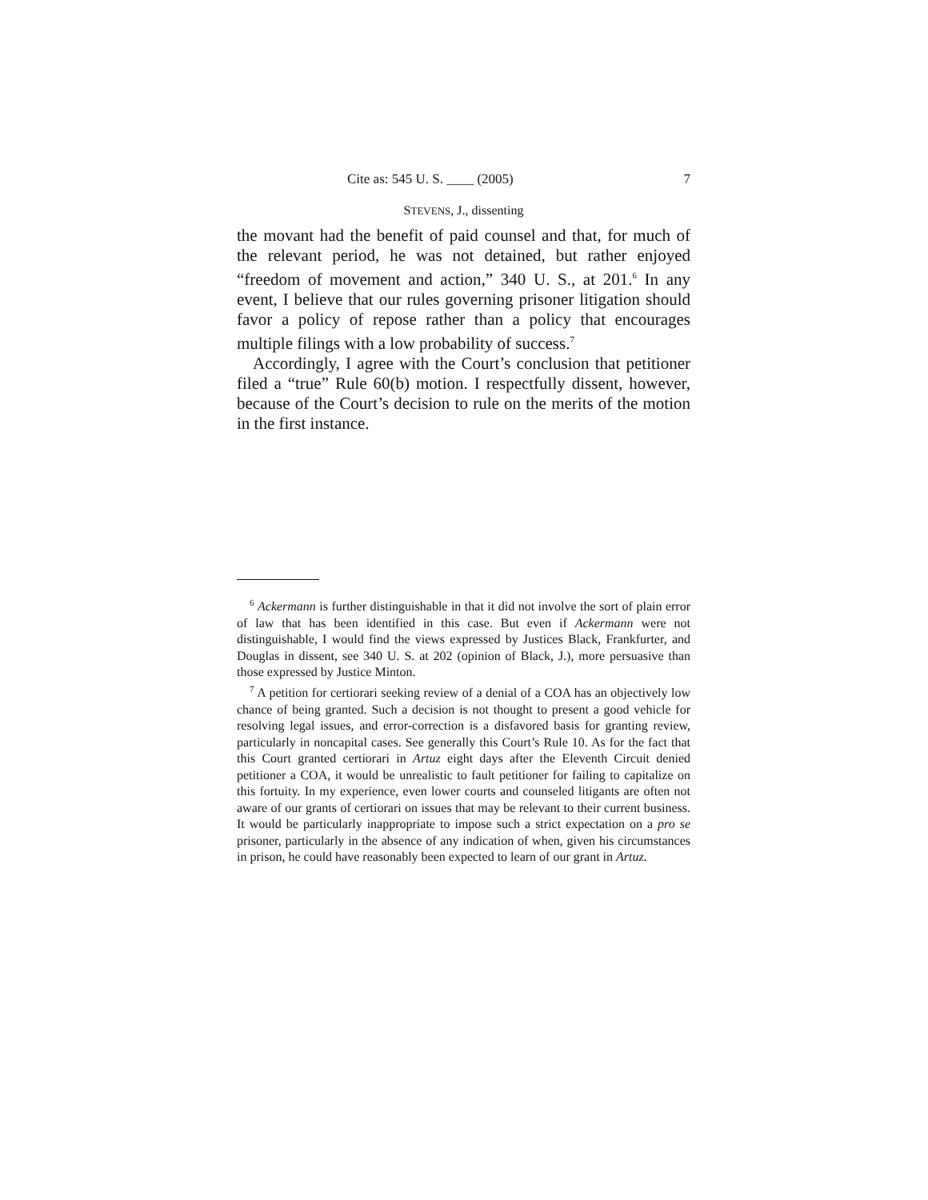Cite as: 545 U. S. ____ (2005) 7
STEVENS, J., dissenting
the movant had the benefit of paid counsel and that, for much of the relevant period, he was not detained, but rather enjoyed “freedom of movement and action,” 340 U. S., at 201.<sup>6</sup> In any event, I believe that our rules governing prisoner litigation should favor a policy of repose rather than a policy that encourages multiple filings with a low probability of success.<sup>7</sup>
Accordingly, I agree with the Court’s conclusion that petitioner filed a “true” Rule 60(b) motion. I respectfully dissent, however, because of the Court’s decision to rule on the merits of the motion in the first instance.
<sup>6</sup> Ackermann is further distinguishable in that it did not involve the sort of plain error of law that has been identified in this case. But even if Ackermann were not distinguishable, I would find the views expressed by Justices Black, Frankfurter, and Douglas in dissent, see 340 U. S. at 202 (opinion of Black, J.), more persuasive than those expressed by Justice Minton.
<sup>7</sup> A petition for certiorari seeking review of a denial of a COA has an objectively low chance of being granted. Such a decision is not thought to present a good vehicle for resolving legal issues, and error-correction is a disfavored basis for granting review, particularly in noncapital cases. See generally this Court’s Rule 10. As for the fact that this Court granted certiorari in Artuz eight days after the Eleventh Circuit denied petitioner a COA, it would be unrealistic to fault petitioner for failing to capitalize on this fortuity. In my experience, even lower courts and counseled litigants are often not aware of our grants of certiorari on issues that may be relevant to their current business. It would be particularly inappropriate to impose such a strict expectation on a pro se prisoner, particularly in the absence of any indication of when, given his circumstances in prison, he could have reasonably been expected to learn of our grant in Artuz.